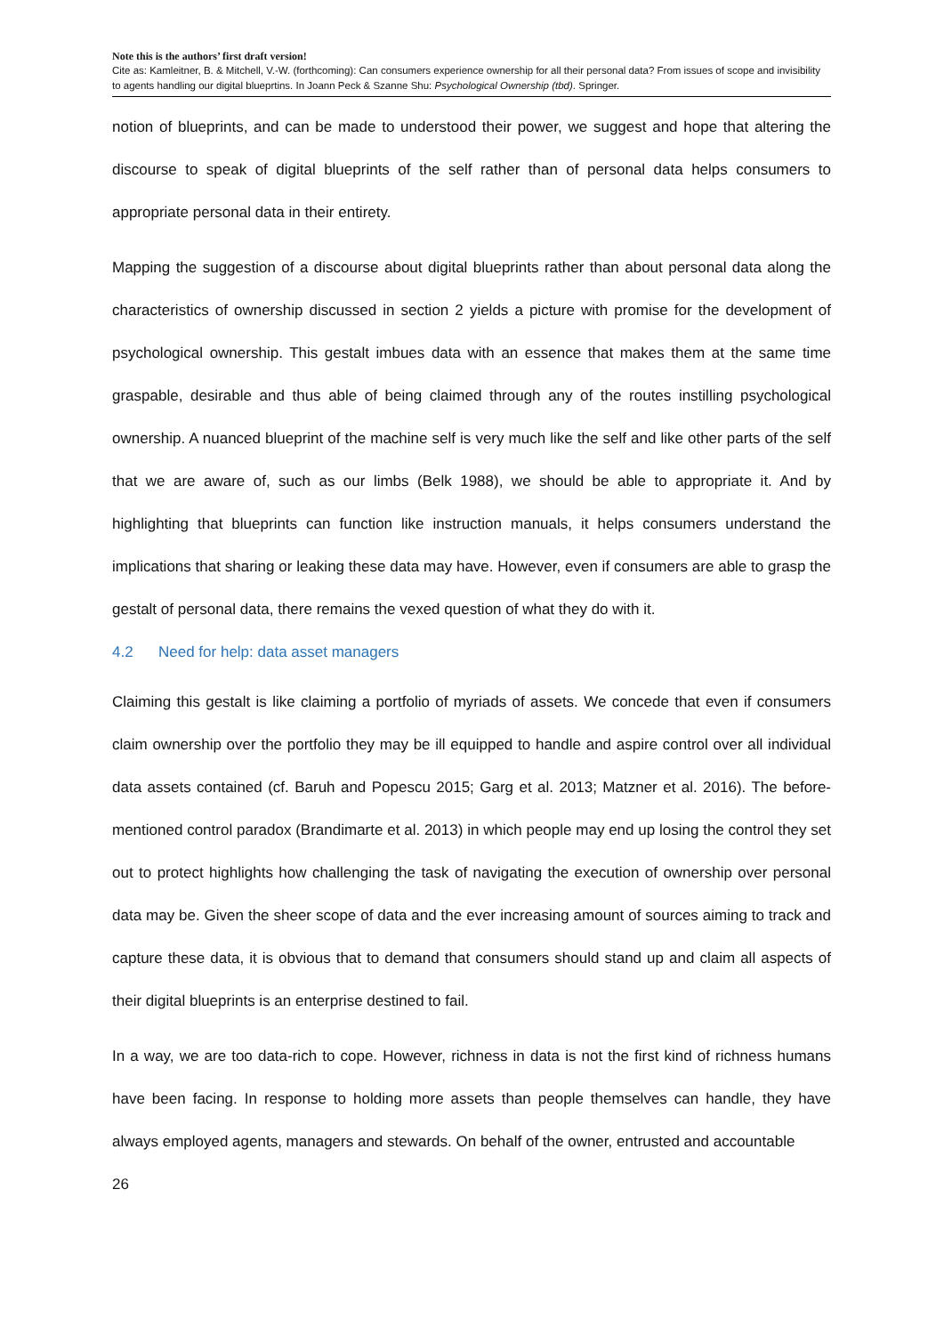Note this is the authors’ first draft version!
Cite as: Kamleitner, B. & Mitchell, V.-W. (forthcoming): Can consumers experience ownership for all their personal data? From issues of scope and invisibility to agents handling our digital blueprtins. In Joann Peck & Szanne Shu: Psychological Ownership (tbd). Springer.
notion of blueprints, and can be made to understood their power, we suggest and hope that altering the discourse to speak of digital blueprints of the self rather than of personal data helps consumers to appropriate personal data in their entirety.
Mapping the suggestion of a discourse about digital blueprints rather than about personal data along the characteristics of ownership discussed in section 2 yields a picture with promise for the development of psychological ownership. This gestalt imbues data with an essence that makes them at the same time graspable, desirable and thus able of being claimed through any of the routes instilling psychological ownership. A nuanced blueprint of the machine self is very much like the self and like other parts of the self that we are aware of, such as our limbs (Belk 1988), we should be able to appropriate it. And by highlighting that blueprints can function like instruction manuals, it helps consumers understand the implications that sharing or leaking these data may have. However, even if consumers are able to grasp the gestalt of personal data, there remains the vexed question of what they do with it.
4.2 Need for help: data asset managers
Claiming this gestalt is like claiming a portfolio of myriads of assets. We concede that even if consumers claim ownership over the portfolio they may be ill equipped to handle and aspire control over all individual data assets contained (cf. Baruh and Popescu 2015; Garg et al. 2013; Matzner et al. 2016). The before-mentioned control paradox (Brandimarte et al. 2013) in which people may end up losing the control they set out to protect highlights how challenging the task of navigating the execution of ownership over personal data may be. Given the sheer scope of data and the ever increasing amount of sources aiming to track and capture these data, it is obvious that to demand that consumers should stand up and claim all aspects of their digital blueprints is an enterprise destined to fail.
In a way, we are too data-rich to cope. However, richness in data is not the first kind of richness humans have been facing. In response to holding more assets than people themselves can handle, they have always employed agents, managers and stewards. On behalf of the owner, entrusted and accountable
26